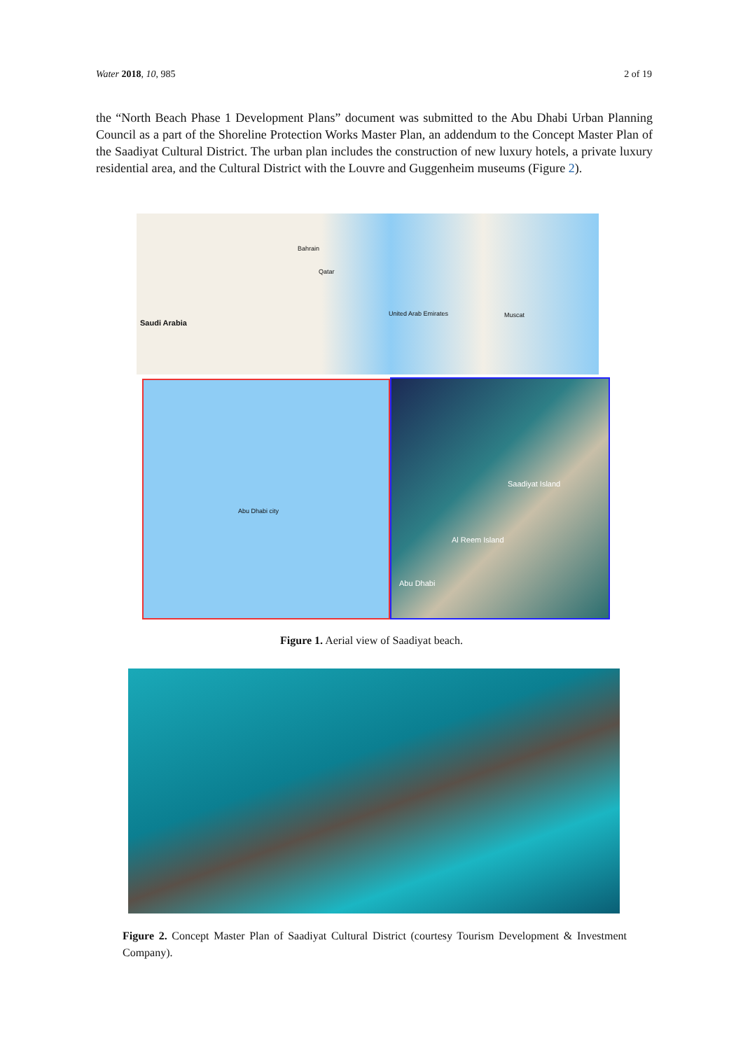Water 2018, 10, 985 2 of 19
the “North Beach Phase 1 Development Plans” document was submitted to the Abu Dhabi Urban Planning Council as a part of the Shoreline Protection Works Master Plan, an addendum to the Concept Master Plan of the Saadiyat Cultural District. The urban plan includes the construction of new luxury hotels, a private luxury residential area, and the Cultural District with the Louvre and Guggenheim museums (Figure 2).
Saudi Arabia
Bahrain
Qatar
United Arab Emirates Muscat
Abu Dhabi city
Saadiyat Island
Al Reem Island
Abu Dhabi
Figure 1. Aerial view of Saadiyat beach.
Figure 2. Concept Master Plan of Saadiyat Cultural District (courtesy Tourism Development & Investment Company).